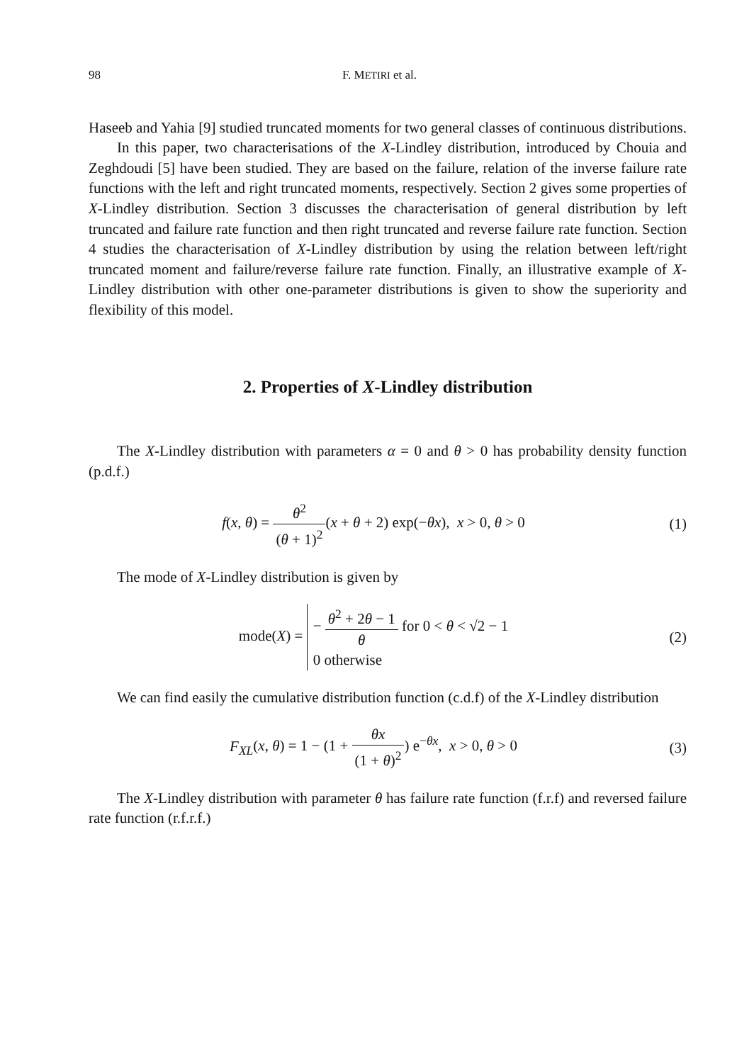98 F. METIRI et al.
Haseeb and Yahia [9] studied truncated moments for two general classes of continuous distributions.
In this paper, two characterisations of the X-Lindley distribution, introduced by Chouia and Zeghdoudi [5] have been studied. They are based on the failure, relation of the inverse failure rate functions with the left and right truncated moments, respectively. Section 2 gives some properties of X-Lindley distribution. Section 3 discusses the characterisation of general distribution by left truncated and failure rate function and then right truncated and reverse failure rate function. Section 4 studies the characterisation of X-Lindley distribution by using the relation between left/right truncated moment and failure/reverse failure rate function. Finally, an illustrative example of X-Lindley distribution with other one-parameter distributions is given to show the superiority and flexibility of this model.
2. Properties of X-Lindley distribution
The X-Lindley distribution with parameters α = 0 and θ > 0 has probability density function (p.d.f.)
f(x, θ) = θ<sup>2</sup> (θ + 1)<sup>2</sup>(x + θ + 2) exp(−θx), x > 0, θ > 0
(1)
The mode of X-Lindley distribution is given by
mode(X) = − θ<sup>2</sup> + 2θ − 1 θ for 0 < θ < √2 − 1
0 otherwise
(2)
We can find easily the cumulative distribution function (c.d.f) of the X-Lindley distribution
F<sub>XL</sub>(x, θ) = 1 − (1 + θx (1 + θ)<sup>2</sup>) e<sup>−θx</sup>, x > 0, θ > 0
(3)
The X-Lindley distribution with parameter θ has failure rate function (f.r.f) and reversed failure rate function (r.f.r.f.)